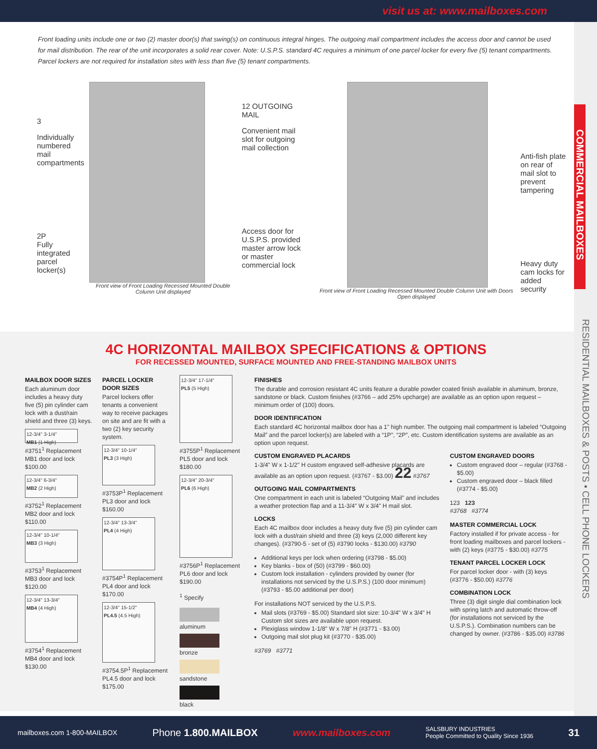visit us at: www.mailboxes.com
COMMERCIAL MAILBOXES
RESIDENTIAL MAILBOXES & POSTS • CELL PHONE LOCKERS
Front loading units include one or two (2) master door(s) that swing(s) on continuous integral hinges. The outgoing mail compartment includes the access door and cannot be used for mail distribution. The rear of the unit incorporates a solid rear cover. Note: U.S.P.S. standard 4C requires a minimum of one parcel locker for every five (5) tenant compartments. Parcel lockers are not required for installation sites with less than five (5) tenant compartments.
3
Individually numbered mail compartments
2P
Fully integrated parcel locker(s)
Front view of Front Loading Recessed Mounted Double Column Unit displayed
12 OUTGOING MAIL
Convenient mail slot for outgoing mail collection
Access door for U.S.P.S. provided master arrow lock or master commercial lock
Front view of Front Loading Recessed Mounted Double Column Unit with Doors Open displayed
Anti-fish plate on rear of mail slot to prevent tampering
Heavy duty cam locks for added security
4C HORIZONTAL MAILBOX SPECIFICATIONS & OPTIONS
FOR RECESSED MOUNTED, SURFACE MOUNTED AND FREE-STANDING MAILBOX UNITS
MAILBOX DOOR SIZES
Each aluminum door includes a heavy duty five (5) pin cylinder cam lock with a dust/rain shield and three (3) keys.
12-3/4" 3-1/4"
MB1 (1 High)
#3751<sup>1</sup> Replacement MB1 door and lock $100.00
12-3/4" 6-3/4"
MB2 (2 High)
#3752<sup>1</sup> Replacement MB2 door and lock $110.00
12-3/4" 10-1/4"
MB3 (3 High)
#3753<sup>1</sup> Replacement MB3 door and lock $120.00
12-3/4" 13-3/4"
MB4 (4 High)
#3754<sup>1</sup> Replacement MB4 door and lock $130.00
PARCEL LOCKER DOOR SIZES
Parcel lockers offer tenants a convenient way to receive packages on site and are fit with a two (2) key security system.
12-3/4" 10-1/4"
PL3 (3 High)
#3753P<sup>1</sup> Replacement PL3 door and lock $160.00
12-3/4" 13-3/4"
PL4 (4 High)
#3754P<sup>1</sup> Replacement PL4 door and lock $170.00
12-3/4" 15-1/2"
PL4.5 (4.5 High)
#3754.5P<sup>1</sup> Replacement PL4.5 door and lock $175.00
12-3/4" 17-1/4"
PL5 (5 High)
#3755P<sup>1</sup> Replacement PL5 door and lock $180.00
12-3/4" 20-3/4"
PL6 (6 High)
#3756P<sup>1</sup> Replacement PL6 door and lock $190.00
<sup>1</sup> Specify
aluminum
bronze
sandstone
black
FINISHES
The durable and corrosion resistant 4C units feature a durable powder coated finish available in aluminum, bronze, sandstone or black. Custom finishes (#3766 – add 25% upcharge) are available as an option upon request – minimum order of (100) doors.
DOOR IDENTIFICATION
Each standard 4C horizontal mailbox door has a 1" high number. The outgoing mail compartment is labeled “Outgoing Mail” and the parcel locker(s) are labeled with a “1P”, “2P”, etc. Custom identification systems are available as an option upon request.
CUSTOM ENGRAVED PLACARDS
1-3/4" W x 1-1/2" H custom engraved self-adhesive placards are available as an option upon request. (#3767 - $3.00) 22 #3767
OUTGOING MAIL COMPARTMENTS
One compartment in each unit is labeled “Outgoing Mail” and includes a weather protection flap and a 11-3/4" W x 3/4" H mail slot.
LOCKS
Each 4C mailbox door includes a heavy duty five (5) pin cylinder cam lock with a dust/rain shield and three (3) keys (2,000 different key changes). (#3790-5 - set of (5) #3790 locks - $130.00) #3790
Additional keys per lock when ordering (#3798 - $5.00)
Key blanks - box of (50) (#3799 - $60.00)
Custom lock installation - cylinders provided by owner (for installations not serviced by the U.S.P.S.) (100 door minimum) (#3793 - $5.00 additional per door)
For installations NOT serviced by the U.S.P.S.
Mail slots (#3769 - $5.00) Standard slot size: 10-3/4" W x 3/4" H Custom slot sizes are available upon request.
Plexiglass window 1-1/8" W x 7/8" H (#3771 - $3.00)
Outgoing mail slot plug kit (#3770 - $35.00)
#3769 #3771
CUSTOM ENGRAVED DOORS
Custom engraved door – regular (#3768 - $5.00)
Custom engraved door – black filled (#3774 - $5.00)
123 123
#3768 #3774
MASTER COMMERCIAL LOCK
Factory installed if for private access - for front loading mailboxes and parcel lockers - with (2) keys (#3775 - $30.00) #3775
TENANT PARCEL LOCKER LOCK
For parcel locker door - with (3) keys (#3776 - $50.00) #3776
COMBINATION LOCK
Three (3) digit single dial combination lock with spring latch and automatic throw-off (for installations not serviced by the U.S.P.S.). Combination numbers can be changed by owner. (#3786 - $35.00) #3786
mailboxes.com 1-800-MAILBOX Phone 1.800.MAILBOX www.mailboxes.com SALSBURY INDUSTRIES
People Committed to Quality Since 1936 31